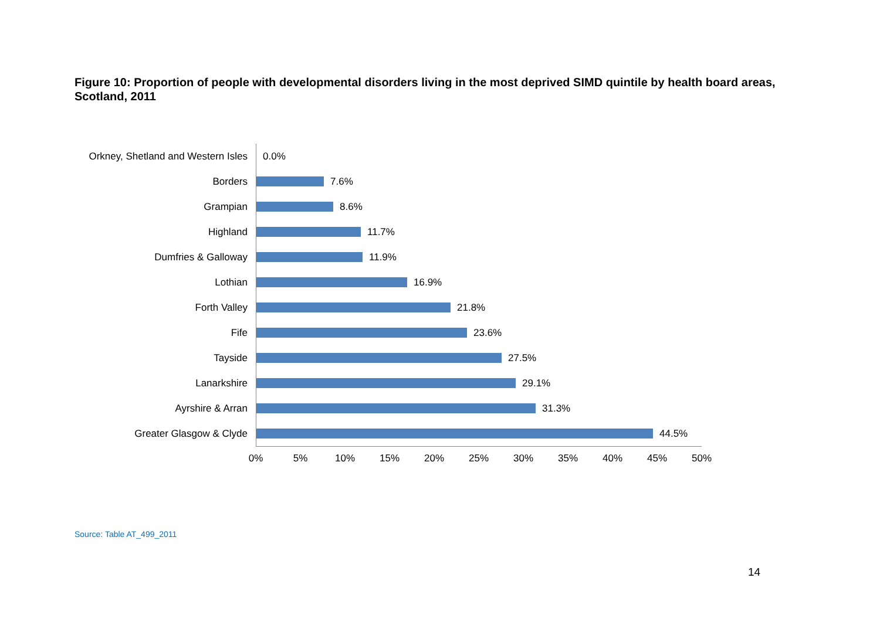Figure 10: Proportion of people with developmental disorders living in the most deprived SIMD quintile by health board areas, Scotland, 2011
Orkney, Shetland and Western Isles
0.0%
Borders
7.6%
Grampian
8.6%
Highland
11.7%
Dumfries & Galloway
11.9%
Lothian
16.9%
Forth Valley
21.8%
Fife
23.6%
Tayside
27.5%
Lanarkshire
29.1%
Ayrshire & Arran
31.3%
Greater Glasgow & Clyde
44.5%
0% 5% 10% 15% 20% 25% 30% 35% 40% 45% 50%
Source: Table AT_499_2011
14